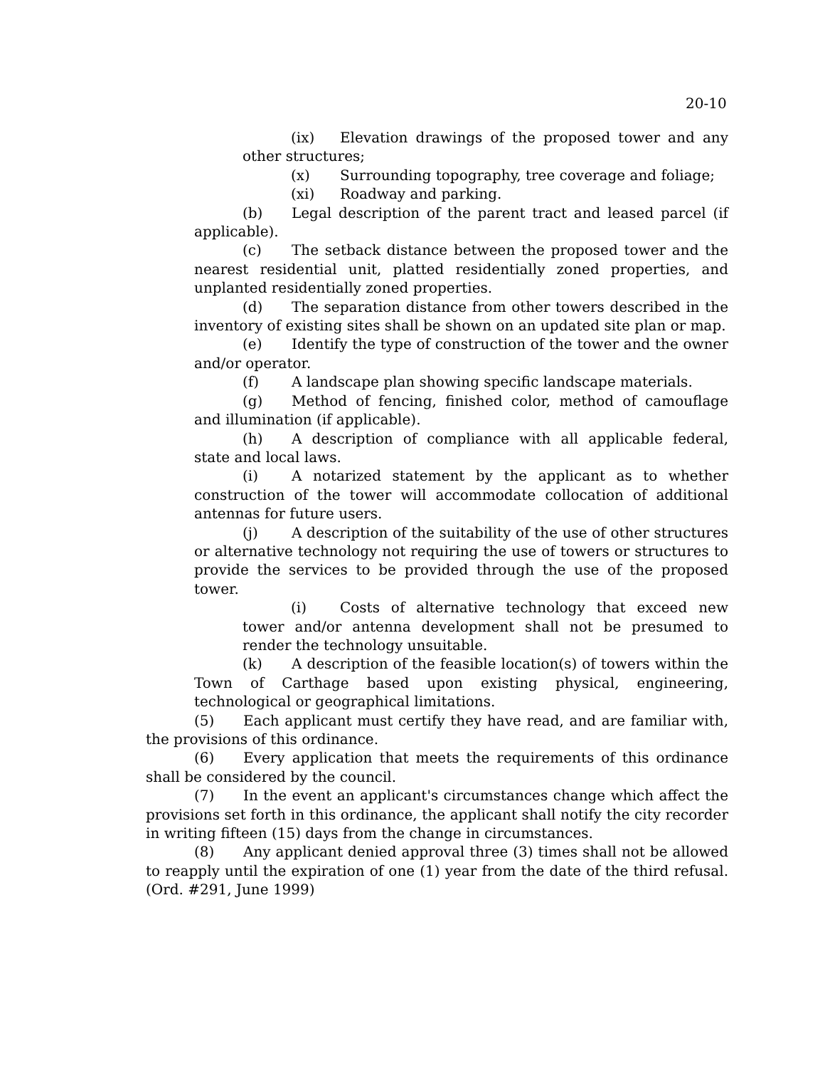20-10
(ix) Elevation drawings of the proposed tower and any other structures;
(x) Surrounding topography, tree coverage and foliage;
(xi) Roadway and parking.
(b) Legal description of the parent tract and leased parcel (if applicable).
(c) The setback distance between the proposed tower and the nearest residential unit, platted residentially zoned properties, and unplanted residentially zoned properties.
(d) The separation distance from other towers described in the inventory of existing sites shall be shown on an updated site plan or map.
(e) Identify the type of construction of the tower and the owner and/or operator.
(f) A landscape plan showing specific landscape materials.
(g) Method of fencing, finished color, method of camouflage and illumination (if applicable).
(h) A description of compliance with all applicable federal, state and local laws.
(i) A notarized statement by the applicant as to whether construction of the tower will accommodate collocation of additional antennas for future users.
(j) A description of the suitability of the use of other structures or alternative technology not requiring the use of towers or structures to provide the services to be provided through the use of the proposed tower.
(i) Costs of alternative technology that exceed new tower and/or antenna development shall not be presumed to render the technology unsuitable.
(k) A description of the feasible location(s) of towers within the Town of Carthage based upon existing physical, engineering, technological or geographical limitations.
(5) Each applicant must certify they have read, and are familiar with, the provisions of this ordinance.
(6) Every application that meets the requirements of this ordinance shall be considered by the council.
(7) In the event an applicant's circumstances change which affect the provisions set forth in this ordinance, the applicant shall notify the city recorder in writing fifteen (15) days from the change in circumstances.
(8) Any applicant denied approval three (3) times shall not be allowed to reapply until the expiration of one (1) year from the date of the third refusal. (Ord. #291, June 1999)